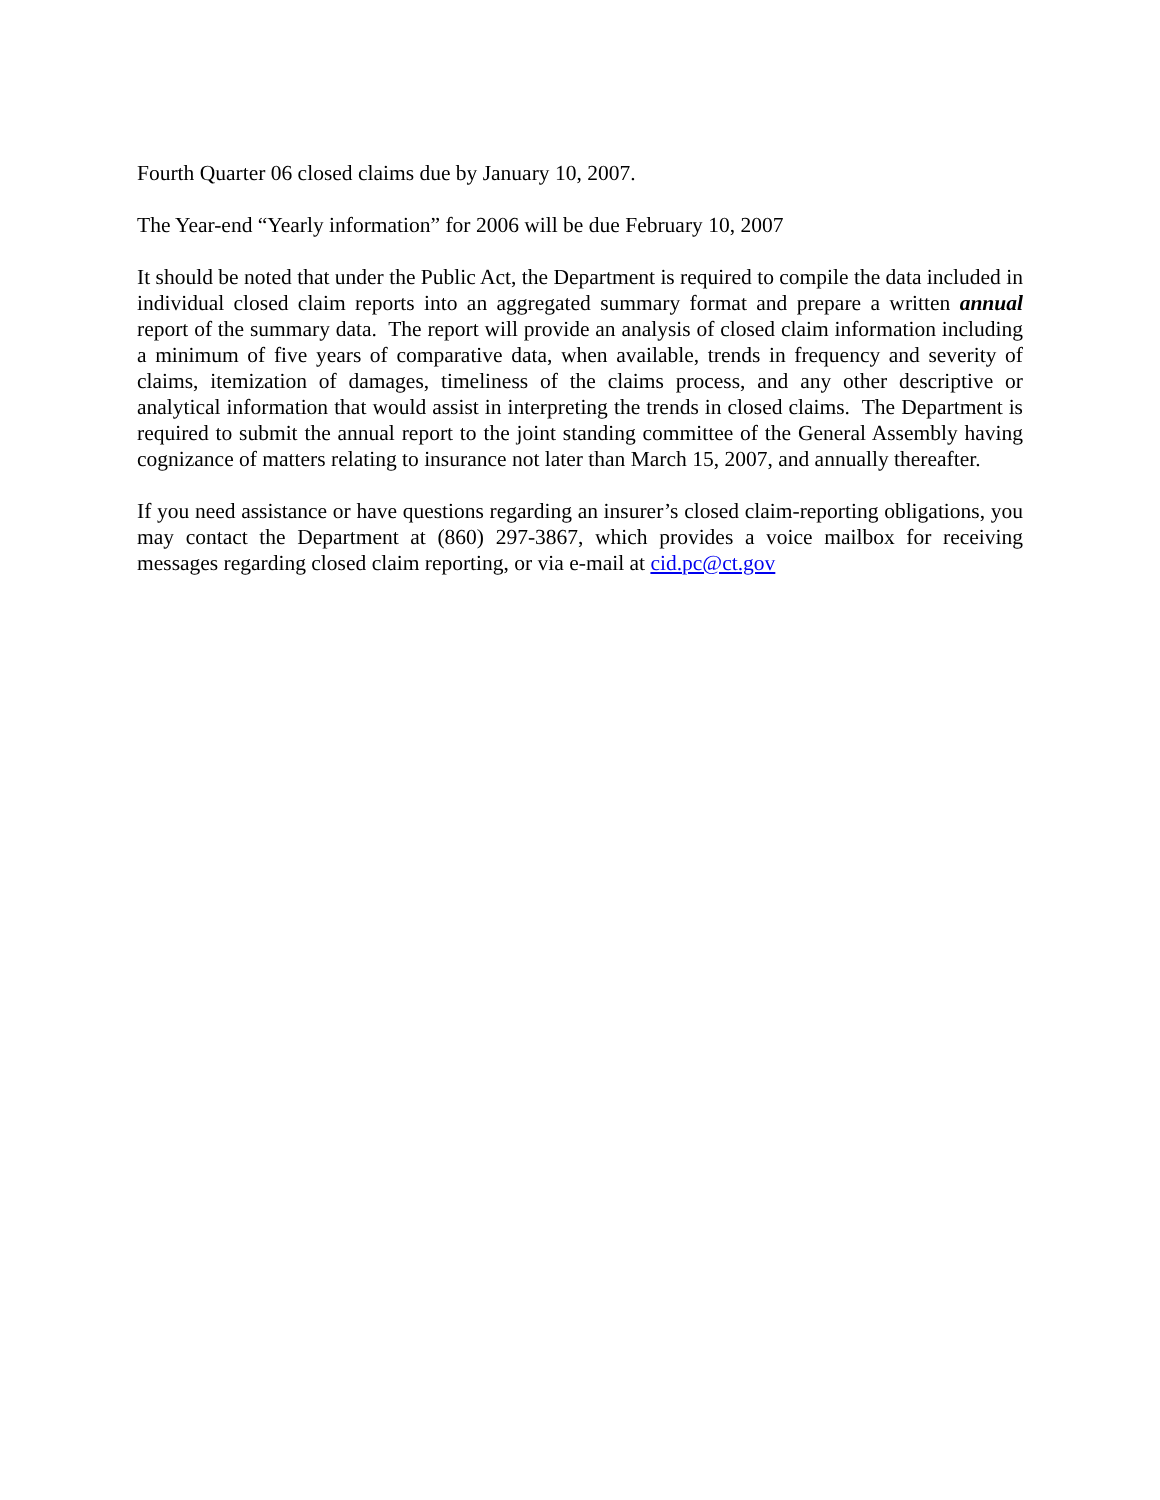Fourth Quarter 06 closed claims due by January 10, 2007.
The Year-end “Yearly information” for 2006 will be due February 10, 2007
It should be noted that under the Public Act, the Department is required to compile the data included in individual closed claim reports into an aggregated summary format and prepare a written annual report of the summary data. The report will provide an analysis of closed claim information including a minimum of five years of comparative data, when available, trends in frequency and severity of claims, itemization of damages, timeliness of the claims process, and any other descriptive or analytical information that would assist in interpreting the trends in closed claims. The Department is required to submit the annual report to the joint standing committee of the General Assembly having cognizance of matters relating to insurance not later than March 15, 2007, and annually thereafter.
If you need assistance or have questions regarding an insurer’s closed claim-reporting obligations, you may contact the Department at (860) 297-3867, which provides a voice mailbox for receiving messages regarding closed claim reporting, or via e-mail at cid.pc@ct.gov